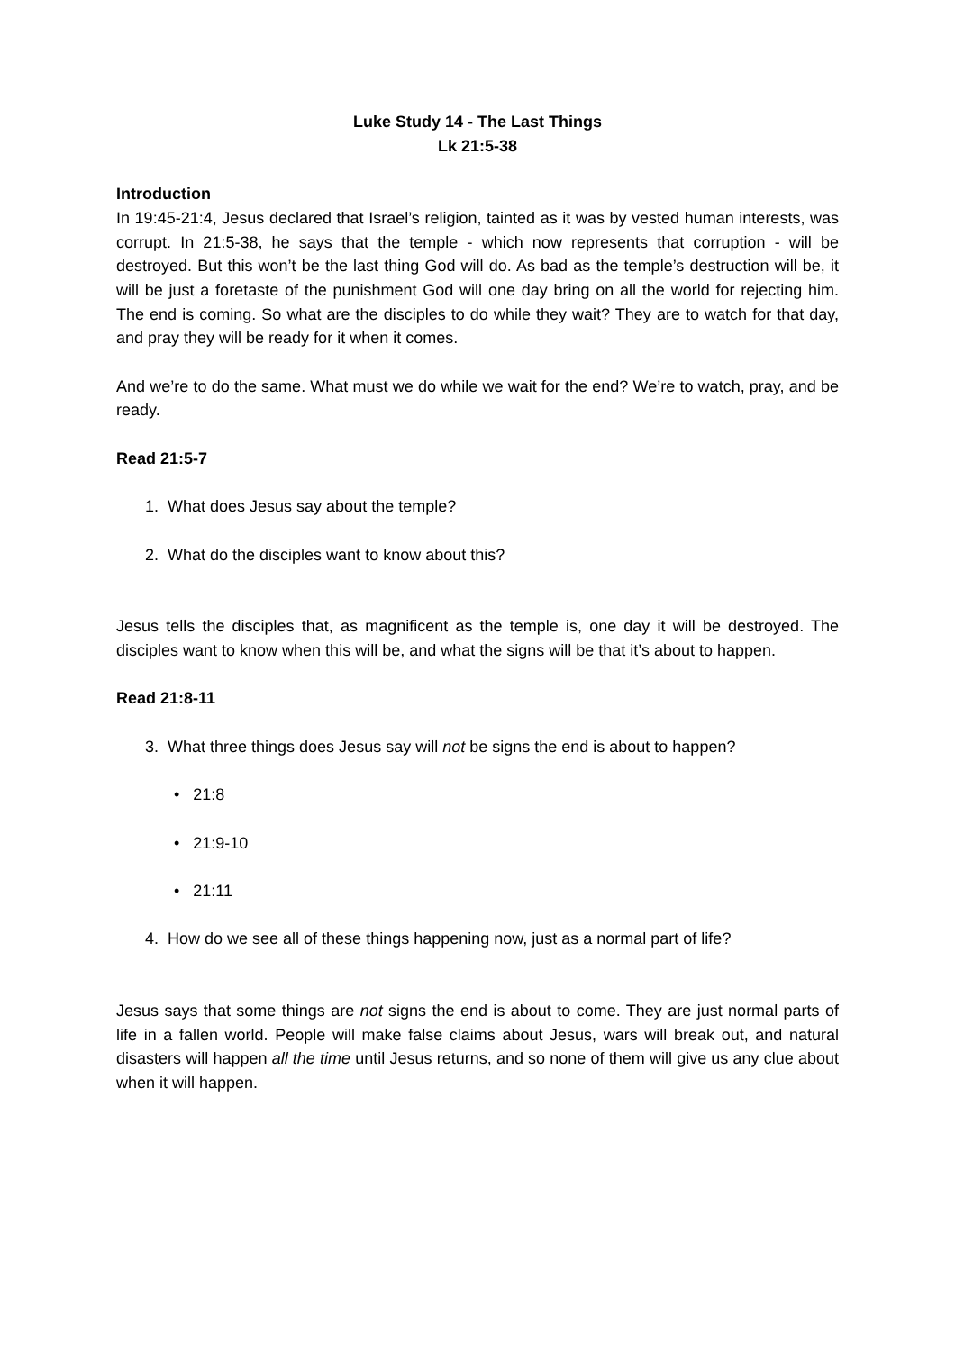Luke Study 14 - The Last Things
Lk 21:5-38
Introduction
In 19:45-21:4, Jesus declared that Israel’s religion, tainted as it was by vested human interests, was corrupt. In 21:5-38, he says that the temple - which now represents that corruption - will be destroyed. But this won’t be the last thing God will do. As bad as the temple’s destruction will be, it will be just a foretaste of the punishment God will one day bring on all the world for rejecting him. The end is coming. So what are the disciples to do while they wait? They are to watch for that day, and pray they will be ready for it when it comes.
And we’re to do the same. What must we do while we wait for the end? We’re to watch, pray, and be ready.
Read 21:5-7
1. What does Jesus say about the temple?
2. What do the disciples want to know about this?
Jesus tells the disciples that, as magnificent as the temple is, one day it will be destroyed. The disciples want to know when this will be, and what the signs will be that it’s about to happen.
Read 21:8-11
3. What three things does Jesus say will not be signs the end is about to happen?
• 21:8
• 21:9-10
• 21:11
4. How do we see all of these things happening now, just as a normal part of life?
Jesus says that some things are not signs the end is about to come. They are just normal parts of life in a fallen world. People will make false claims about Jesus, wars will break out, and natural disasters will happen all the time until Jesus returns, and so none of them will give us any clue about when it will happen.